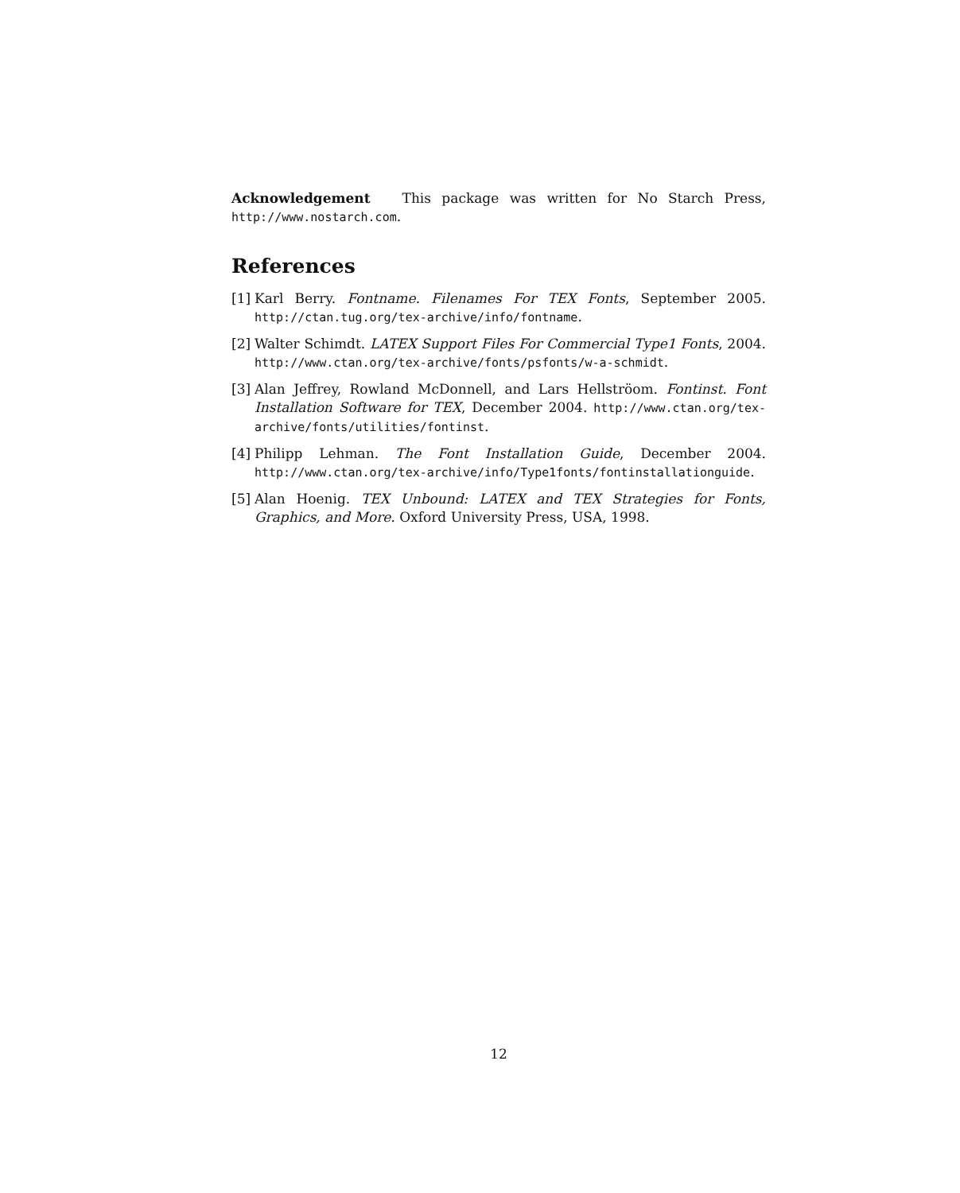Acknowledgement This package was written for No Starch Press, http://www.nostarch.com.
References
[1] Karl Berry. Fontname. Filenames For TEX Fonts, September 2005. http://ctan.tug.org/tex-archive/info/fontname.
[2] Walter Schimdt. LATEX Support Files For Commercial Type1 Fonts, 2004. http://www.ctan.org/tex-archive/fonts/psfonts/w-a-schmidt.
[3] Alan Jeffrey, Rowland McDonnell, and Lars Hellströom. Fontinst. Font Installation Software for TEX, December 2004. http://www.ctan.org/tex-archive/fonts/utilities/fontinst.
[4] Philipp Lehman. The Font Installation Guide, December 2004. http://www.ctan.org/tex-archive/info/Type1fonts/fontinstallationguide.
[5] Alan Hoenig. TEX Unbound: LATEX and TEX Strategies for Fonts, Graphics, and More. Oxford University Press, USA, 1998.
12